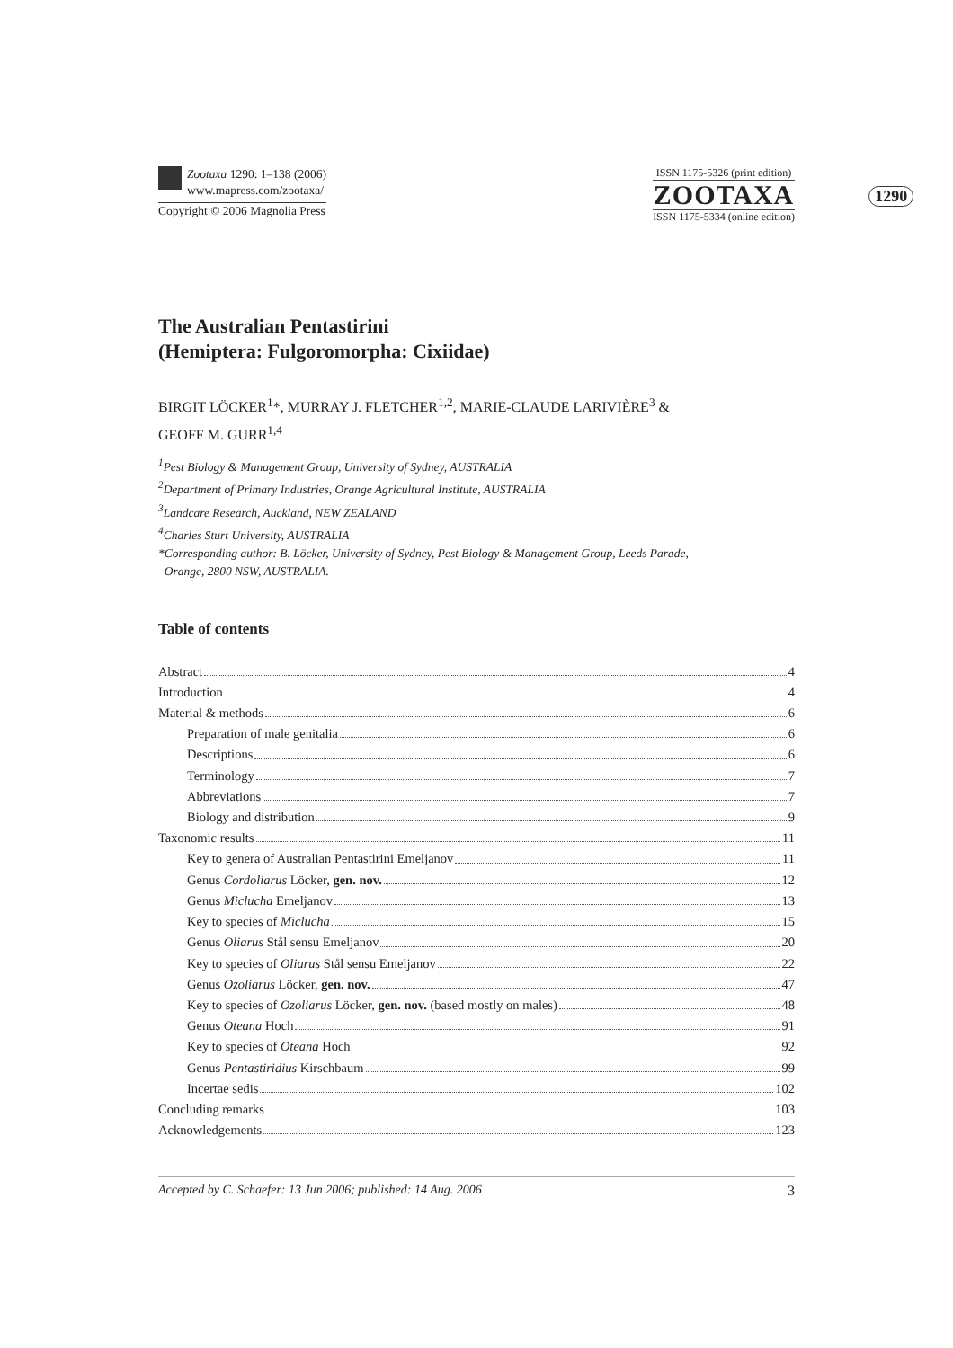Zootaxa 1290: 1–138 (2006)
www.mapress.com/zootaxa/
Copyright © 2006 Magnolia Press
ISSN 1175-5326 (print edition)
ZOOTAXA
ISSN 1175-5334 (online edition)
1290
The Australian Pentastirini
(Hemiptera: Fulgoromorpha: Cixiidae)
BIRGIT LÖCKER<sup>1</sup>*, MURRAY J. FLETCHER<sup>1,2</sup>, MARIE-CLAUDE LARIVIÈRE<sup>3</sup> &
GEOFF M. GURR<sup>1,4</sup>
<sup>1</sup> Pest Biology & Management Group, University of Sydney, AUSTRALIA
<sup>2</sup> Department of Primary Industries, Orange Agricultural Institute, AUSTRALIA
<sup>3</sup> Landcare Research, Auckland, NEW ZEALAND
<sup>4</sup> Charles Sturt University, AUSTRALIA
*Corresponding author: B. Löcker, University of Sydney, Pest Biology & Management Group, Leeds Parade,
Orange, 2800 NSW, AUSTRALIA.
Table of contents
Abstract 4
Introduction 4
Material & methods 6
Preparation of male genitalia 6
Descriptions 6
Terminology 7
Abbreviations 7
Biology and distribution 9
Taxonomic results 11
Key to genera of Australian Pentastirini Emeljanov 11
Genus Cordoliarus Löcker, gen. nov. 12
Genus Miclucha Emeljanov 13
Key to species of Miclucha 15
Genus Oliarus Stål sensu Emeljanov 20
Key to species of Oliarus Stål sensu Emeljanov 22
Genus Ozoliarus Löcker, gen. nov. 47
Key to species of Ozoliarus Löcker, gen. nov. (based mostly on males) 48
Genus Oteana Hoch 91
Key to species of Oteana Hoch 92
Genus Pentastiridius Kirschbaum 99
Incertae sedis 102
Concluding remarks 103
Acknowledgements 123
Accepted by C. Schaefer: 13 Jun 2006; published: 14 Aug. 2006 3